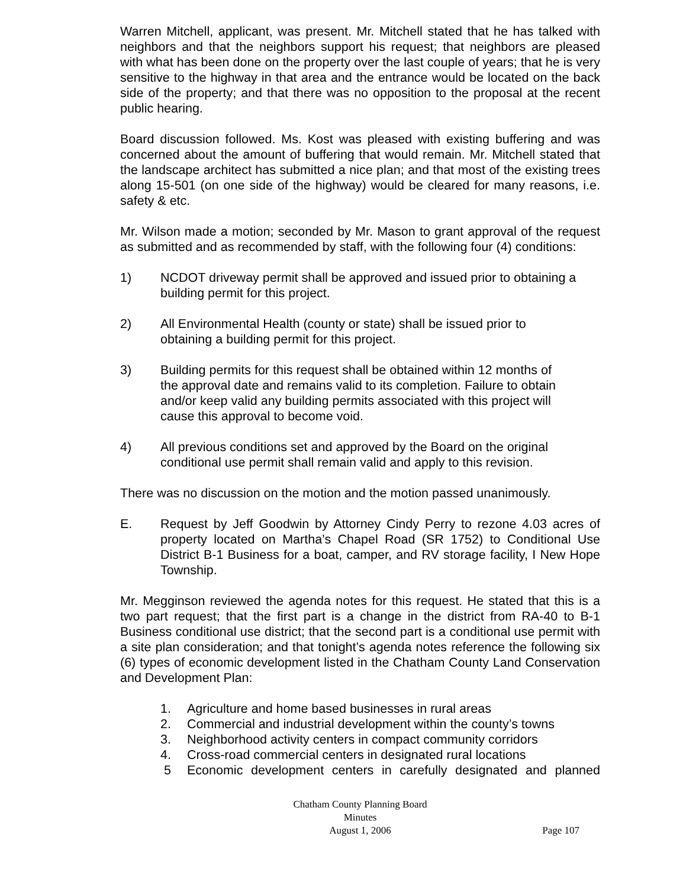Warren Mitchell, applicant, was present. Mr. Mitchell stated that he has talked with neighbors and that the neighbors support his request; that neighbors are pleased with what has been done on the property over the last couple of years; that he is very sensitive to the highway in that area and the entrance would be located on the back side of the property; and that there was no opposition to the proposal at the recent public hearing.
Board discussion followed. Ms. Kost was pleased with existing buffering and was concerned about the amount of buffering that would remain. Mr. Mitchell stated that the landscape architect has submitted a nice plan; and that most of the existing trees along 15-501 (on one side of the highway) would be cleared for many reasons, i.e. safety & etc.
Mr. Wilson made a motion; seconded by Mr. Mason to grant approval of the request as submitted and as recommended by staff, with the following four (4) conditions:
1) NCDOT driveway permit shall be approved and issued prior to obtaining a building permit for this project.
2) All Environmental Health (county or state) shall be issued prior to
obtaining a building permit for this project.
3) Building permits for this request shall be obtained within 12 months of
the approval date and remains valid to its completion. Failure to obtain
and/or keep valid any building permits associated with this project will
cause this approval to become void.
4) All previous conditions set and approved by the Board on the original
conditional use permit shall remain valid and apply to this revision.
There was no discussion on the motion and the motion passed unanimously.
E. Request by Jeff Goodwin by Attorney Cindy Perry to rezone 4.03 acres of property located on Martha’s Chapel Road (SR 1752) to Conditional Use District B-1 Business for a boat, camper, and RV storage facility, I New Hope Township.
Mr. Megginson reviewed the agenda notes for this request. He stated that this is a two part request; that the first part is a change in the district from RA-40 to B-1 Business conditional use district; that the second part is a conditional use permit with a site plan consideration; and that tonight’s agenda notes reference the following six (6) types of economic development listed in the Chatham County Land Conservation and Development Plan:
1. Agriculture and home based businesses in rural areas
2. Commercial and industrial development within the county’s towns
3. Neighborhood activity centers in compact community corridors
4. Cross-road commercial centers in designated rural locations
5 Economic development centers in carefully designated and planned
Chatham County Planning Board
Minutes
August 1, 2006
Page 107